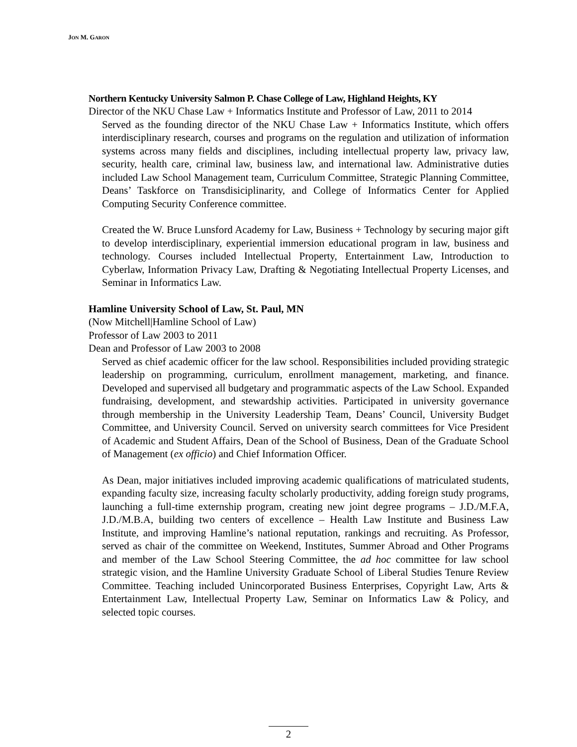JON M. GARON
Northern Kentucky University Salmon P. Chase College of Law, Highland Heights, KY
Director of the NKU Chase Law + Informatics Institute and Professor of Law, 2011 to 2014
Served as the founding director of the NKU Chase Law + Informatics Institute, which offers interdisciplinary research, courses and programs on the regulation and utilization of information systems across many fields and disciplines, including intellectual property law, privacy law, security, health care, criminal law, business law, and international law. Administrative duties included Law School Management team, Curriculum Committee, Strategic Planning Committee, Deans’ Taskforce on Transdisiciplinarity, and College of Informatics Center for Applied Computing Security Conference committee.
Created the W. Bruce Lunsford Academy for Law, Business + Technology by securing major gift to develop interdisciplinary, experiential immersion educational program in law, business and technology. Courses included Intellectual Property, Entertainment Law, Introduction to Cyberlaw, Information Privacy Law, Drafting & Negotiating Intellectual Property Licenses, and Seminar in Informatics Law.
Hamline University School of Law, St. Paul, MN
(Now Mitchell|Hamline School of Law)
Professor of Law 2003 to 2011
Dean and Professor of Law 2003 to 2008
Served as chief academic officer for the law school. Responsibilities included providing strategic leadership on programming, curriculum, enrollment management, marketing, and finance. Developed and supervised all budgetary and programmatic aspects of the Law School. Expanded fundraising, development, and stewardship activities. Participated in university governance through membership in the University Leadership Team, Deans’ Council, University Budget Committee, and University Council. Served on university search committees for Vice President of Academic and Student Affairs, Dean of the School of Business, Dean of the Graduate School of Management (ex officio) and Chief Information Officer.
As Dean, major initiatives included improving academic qualifications of matriculated students, expanding faculty size, increasing faculty scholarly productivity, adding foreign study programs, launching a full-time externship program, creating new joint degree programs – J.D./M.F.A, J.D./M.B.A, building two centers of excellence – Health Law Institute and Business Law Institute, and improving Hamline’s national reputation, rankings and recruiting. As Professor, served as chair of the committee on Weekend, Institutes, Summer Abroad and Other Programs and member of the Law School Steering Committee, the ad hoc committee for law school strategic vision, and the Hamline University Graduate School of Liberal Studies Tenure Review Committee. Teaching included Unincorporated Business Enterprises, Copyright Law, Arts & Entertainment Law, Intellectual Property Law, Seminar on Informatics Law & Policy, and selected topic courses.
2